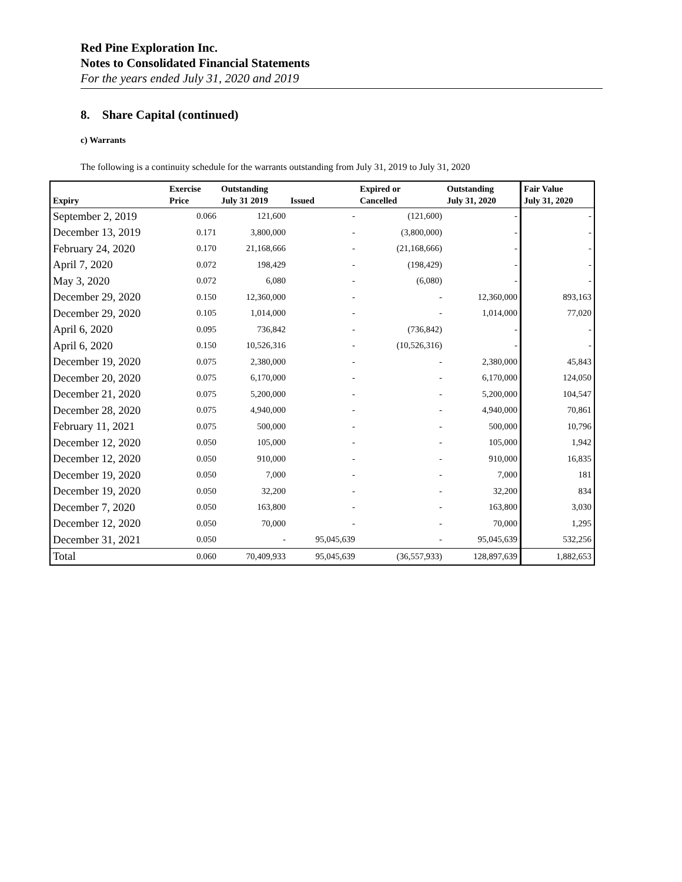Red Pine Exploration Inc.
Notes to Consolidated Financial Statements
For the years ended July 31, 2020 and 2019
8. Share Capital (continued)
c) Warrants
The following is a continuity schedule for the warrants outstanding from July 31, 2019 to July 31, 2020
| Expiry | Exercise Price | Outstanding July 31 2019 | Issued | Expired or Cancelled | Outstanding July 31, 2020 | Fair Value July 31, 2020 |
| --- | --- | --- | --- | --- | --- | --- |
| September 2, 2019 | 0.066 | 121,600 | - | (121,600) | - | - |
| December 13, 2019 | 0.171 | 3,800,000 | - | (3,800,000) | - | - |
| February 24, 2020 | 0.170 | 21,168,666 | - | (21,168,666) | - | - |
| April 7, 2020 | 0.072 | 198,429 | - | (198,429) | - | - |
| May 3, 2020 | 0.072 | 6,080 | - | (6,080) | - | - |
| December 29, 2020 | 0.150 | 12,360,000 | - | - | 12,360,000 | 893,163 |
| December 29, 2020 | 0.105 | 1,014,000 | - | - | 1,014,000 | 77,020 |
| April 6, 2020 | 0.095 | 736,842 | - | (736,842) | - | - |
| April 6, 2020 | 0.150 | 10,526,316 | - | (10,526,316) | - | - |
| December 19, 2020 | 0.075 | 2,380,000 | - | - | 2,380,000 | 45,843 |
| December 20, 2020 | 0.075 | 6,170,000 | - | - | 6,170,000 | 124,050 |
| December 21, 2020 | 0.075 | 5,200,000 | - | - | 5,200,000 | 104,547 |
| December 28, 2020 | 0.075 | 4,940,000 | - | - | 4,940,000 | 70,861 |
| February 11, 2021 | 0.075 | 500,000 | - | - | 500,000 | 10,796 |
| December 12, 2020 | 0.050 | 105,000 | - | - | 105,000 | 1,942 |
| December 12, 2020 | 0.050 | 910,000 | - | - | 910,000 | 16,835 |
| December 19, 2020 | 0.050 | 7,000 | - | - | 7,000 | 181 |
| December 19, 2020 | 0.050 | 32,200 | - | - | 32,200 | 834 |
| December 7, 2020 | 0.050 | 163,800 | - | - | 163,800 | 3,030 |
| December 12, 2020 | 0.050 | 70,000 | - | - | 70,000 | 1,295 |
| December 31, 2021 | 0.050 | - | 95,045,639 | - | 95,045,639 | 532,256 |
| Total | 0.060 | 70,409,933 | 95,045,639 | (36,557,933) | 128,897,639 | 1,882,653 |